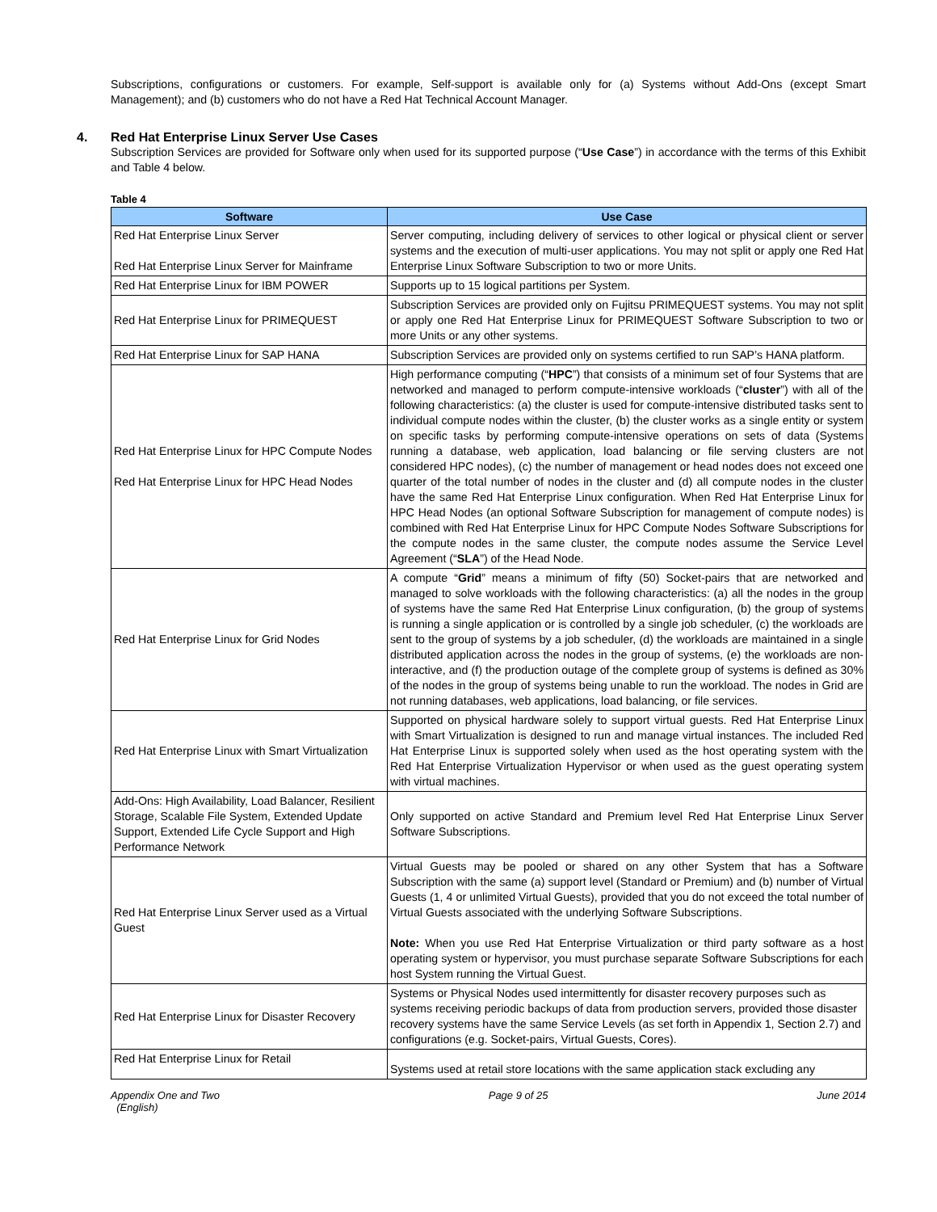Subscriptions, configurations or customers. For example, Self-support is available only for (a) Systems without Add-Ons (except Smart Management); and (b) customers who do not have a Red Hat Technical Account Manager.
4. Red Hat Enterprise Linux Server Use Cases
Subscription Services are provided for Software only when used for its supported purpose (“Use Case”) in accordance with the terms of this Exhibit and Table 4 below.
Table 4
| Software | Use Case |
| --- | --- |
| Red Hat Enterprise Linux Server Red Hat Enterprise Linux Server for Mainframe | Server computing, including delivery of services to other logical or physical client or server systems and the execution of multi-user applications. You may not split or apply one Red Hat Enterprise Linux Software Subscription to two or more Units. |
| Red Hat Enterprise Linux for IBM POWER | Supports up to 15 logical partitions per System. |
| Red Hat Enterprise Linux for PRIMEQUEST | Subscription Services are provided only on Fujitsu PRIMEQUEST systems. You may not split or apply one Red Hat Enterprise Linux for PRIMEQUEST Software Subscription to two or more Units or any other systems. |
| Red Hat Enterprise Linux for SAP HANA | Subscription Services are provided only on systems certified to run SAP’s HANA platform. |
| Red Hat Enterprise Linux for HPC Compute Nodes Red Hat Enterprise Linux for HPC Head Nodes | High performance computing (“ HPC ”) that consists of a minimum set of four Systems that are networked and managed to perform compute-intensive workloads (“ cluster ”) with all of the following characteristics: (a) the cluster is used for compute-intensive distributed tasks sent to individual compute nodes within the cluster, (b) the cluster works as a single entity or system on specific tasks by performing compute-intensive operations on sets of data (Systems running a database, web application, load balancing or file serving clusters are not considered HPC nodes), (c) the number of management or head nodes does not exceed one quarter of the total number of nodes in the cluster and (d) all compute nodes in the cluster have the same Red Hat Enterprise Linux configuration. When Red Hat Enterprise Linux for HPC Head Nodes (an optional Software Subscription for management of compute nodes) is combined with Red Hat Enterprise Linux for HPC Compute Nodes Software Subscriptions for the compute nodes in the same cluster, the compute nodes assume the Service Level Agreement (“ SLA ”) of the Head Node. |
| Red Hat Enterprise Linux for Grid Nodes | A compute “ Grid ” means a minimum of fifty (50) Socket-pairs that are networked and managed to solve workloads with the following characteristics: (a) all the nodes in the group of systems have the same Red Hat Enterprise Linux configuration, (b) the group of systems is running a single application or is controlled by a single job scheduler, (c) the workloads are sent to the group of systems by a job scheduler, (d) the workloads are maintained in a single distributed application across the nodes in the group of systems, (e) the workloads are non-interactive, and (f) the production outage of the complete group of systems is defined as 30% of the nodes in the group of systems being unable to run the workload. The nodes in Grid are not running databases, web applications, load balancing, or file services. |
| Red Hat Enterprise Linux with Smart Virtualization | Supported on physical hardware solely to support virtual guests. Red Hat Enterprise Linux with Smart Virtualization is designed to run and manage virtual instances. The included Red Hat Enterprise Linux is supported solely when used as the host operating system with the Red Hat Enterprise Virtualization Hypervisor or when used as the guest operating system with virtual machines. |
| Add-Ons: High Availability, Load Balancer, Resilient Storage, Scalable File System, Extended Update Support, Extended Life Cycle Support and High Performance Network | Only supported on active Standard and Premium level Red Hat Enterprise Linux Server Software Subscriptions. |
| Red Hat Enterprise Linux Server used as a Virtual Guest | Virtual Guests may be pooled or shared on any other System that has a Software Subscription with the same (a) support level (Standard or Premium) and (b) number of Virtual Guests (1, 4 or unlimited Virtual Guests), provided that you do not exceed the total number of Virtual Guests associated with the underlying Software Subscriptions. Note: When you use Red Hat Enterprise Virtualization or third party software as a host operating system or hypervisor, you must purchase separate Software Subscriptions for each host System running the Virtual Guest. |
| Red Hat Enterprise Linux for Disaster Recovery | Systems or Physical Nodes used intermittently for disaster recovery purposes such as systems receiving periodic backups of data from production servers, provided those disaster recovery systems have the same Service Levels (as set forth in Appendix 1, Section 2.7) and configurations (e.g. Socket-pairs, Virtual Guests, Cores). |
| Red Hat Enterprise Linux for Retail | Systems used at retail store locations with the same application stack excluding any |
Appendix One and Two
(English)
Page 9 of 25 June 2014